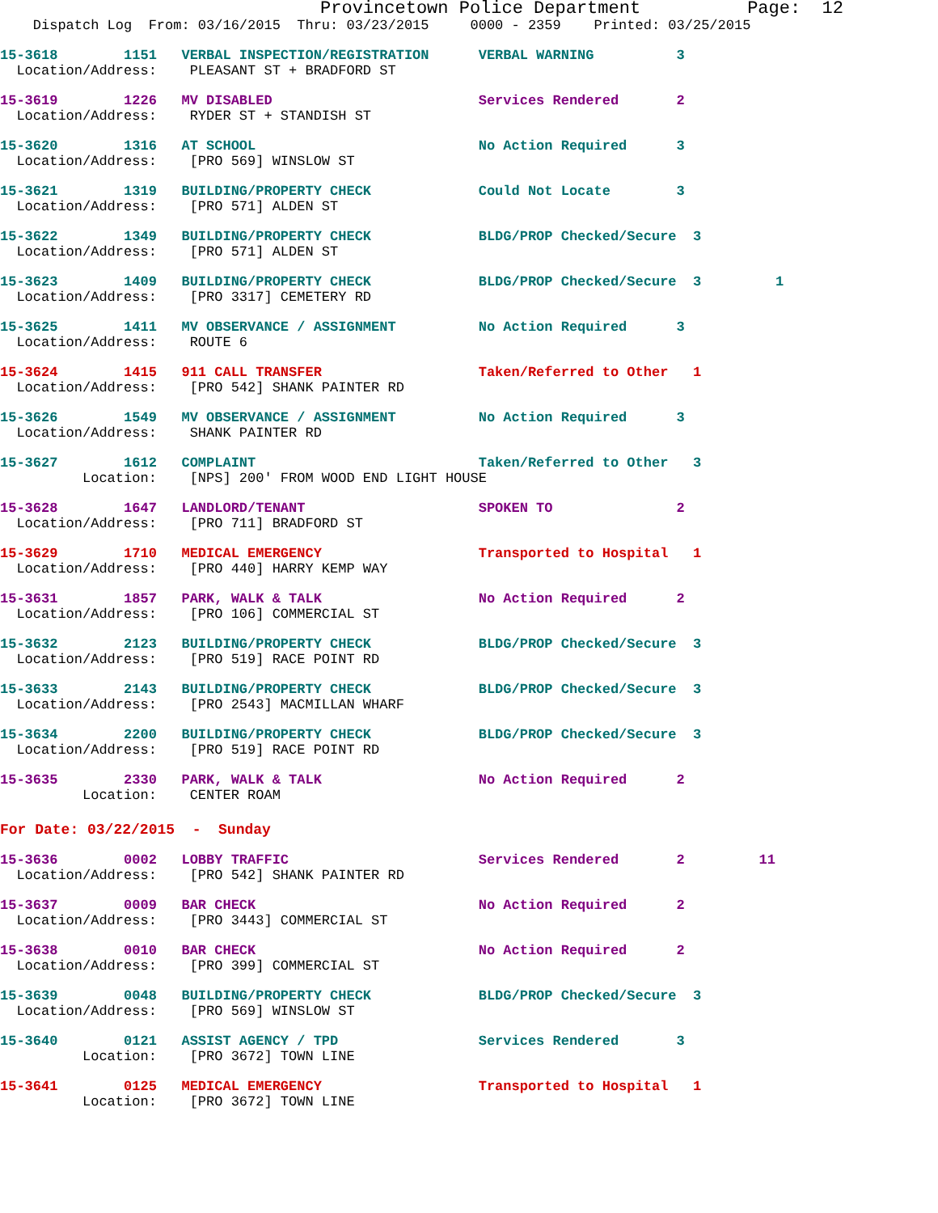Provincetown Police Department          Page:  12
    Dispatch Log  From: 03/16/2015  Thru: 03/23/2015     0000 - 2359    Printed: 03/25/2015
15-3618        1151   VERBAL INSPECTION/REGISTRATION      VERBAL WARNING          3
  Location/Address:    PLEASANT ST + BRADFORD ST
15-3619        1226   MV DISABLED                         Services Rendered       2
  Location/Address:    RYDER ST + STANDISH ST
15-3620        1316   AT SCHOOL                           No Action Required      3
  Location/Address:    [PRO 569] WINSLOW ST
15-3621        1319   BUILDING/PROPERTY CHECK             Could Not Locate        3
  Location/Address:    [PRO 571] ALDEN ST
15-3622        1349   BUILDING/PROPERTY CHECK             BLDG/PROP Checked/Secure  3
  Location/Address:    [PRO 571] ALDEN ST
15-3623        1409   BUILDING/PROPERTY CHECK             BLDG/PROP Checked/Secure  3         1
  Location/Address:    [PRO 3317] CEMETERY RD
15-3625        1411   MV OBSERVANCE / ASSIGNMENT          No Action Required      3
  Location/Address:    ROUTE 6
15-3624        1415   911 CALL TRANSFER                   Taken/Referred to Other   1
  Location/Address:    [PRO 542] SHANK PAINTER RD
15-3626        1549   MV OBSERVANCE / ASSIGNMENT          No Action Required      3
  Location/Address:    SHANK PAINTER RD
15-3627        1612   COMPLAINT                           Taken/Referred to Other   3
          Location:    [NPS] 200' FROM WOOD END LIGHT HOUSE
15-3628        1647   LANDLORD/TENANT                     SPOKEN TO               2
  Location/Address:    [PRO 711] BRADFORD ST
15-3629        1710   MEDICAL EMERGENCY                   Transported to Hospital   1
  Location/Address:    [PRO 440] HARRY KEMP WAY
15-3631        1857   PARK, WALK & TALK                   No Action Required      2
  Location/Address:    [PRO 106] COMMERCIAL ST
15-3632        2123   BUILDING/PROPERTY CHECK             BLDG/PROP Checked/Secure  3
  Location/Address:    [PRO 519] RACE POINT RD
15-3633        2143   BUILDING/PROPERTY CHECK             BLDG/PROP Checked/Secure  3
  Location/Address:    [PRO 2543] MACMILLAN WHARF
15-3634        2200   BUILDING/PROPERTY CHECK             BLDG/PROP Checked/Secure  3
  Location/Address:    [PRO 519] RACE POINT RD
15-3635        2330   PARK, WALK & TALK                   No Action Required      2
          Location:    CENTER ROAM
For Date: 03/22/2015  -  Sunday
15-3636        0002   LOBBY TRAFFIC                       Services Rendered       2         11
  Location/Address:    [PRO 542] SHANK PAINTER RD
15-3637        0009   BAR CHECK                           No Action Required      2
  Location/Address:    [PRO 3443] COMMERCIAL ST
15-3638        0010   BAR CHECK                           No Action Required      2
  Location/Address:    [PRO 399] COMMERCIAL ST
15-3639        0048   BUILDING/PROPERTY CHECK             BLDG/PROP Checked/Secure  3
  Location/Address:    [PRO 569] WINSLOW ST
15-3640        0121   ASSIST AGENCY / TPD                 Services Rendered       3
          Location:    [PRO 3672] TOWN LINE
15-3641        0125   MEDICAL EMERGENCY                   Transported to Hospital   1
          Location:    [PRO 3672] TOWN LINE